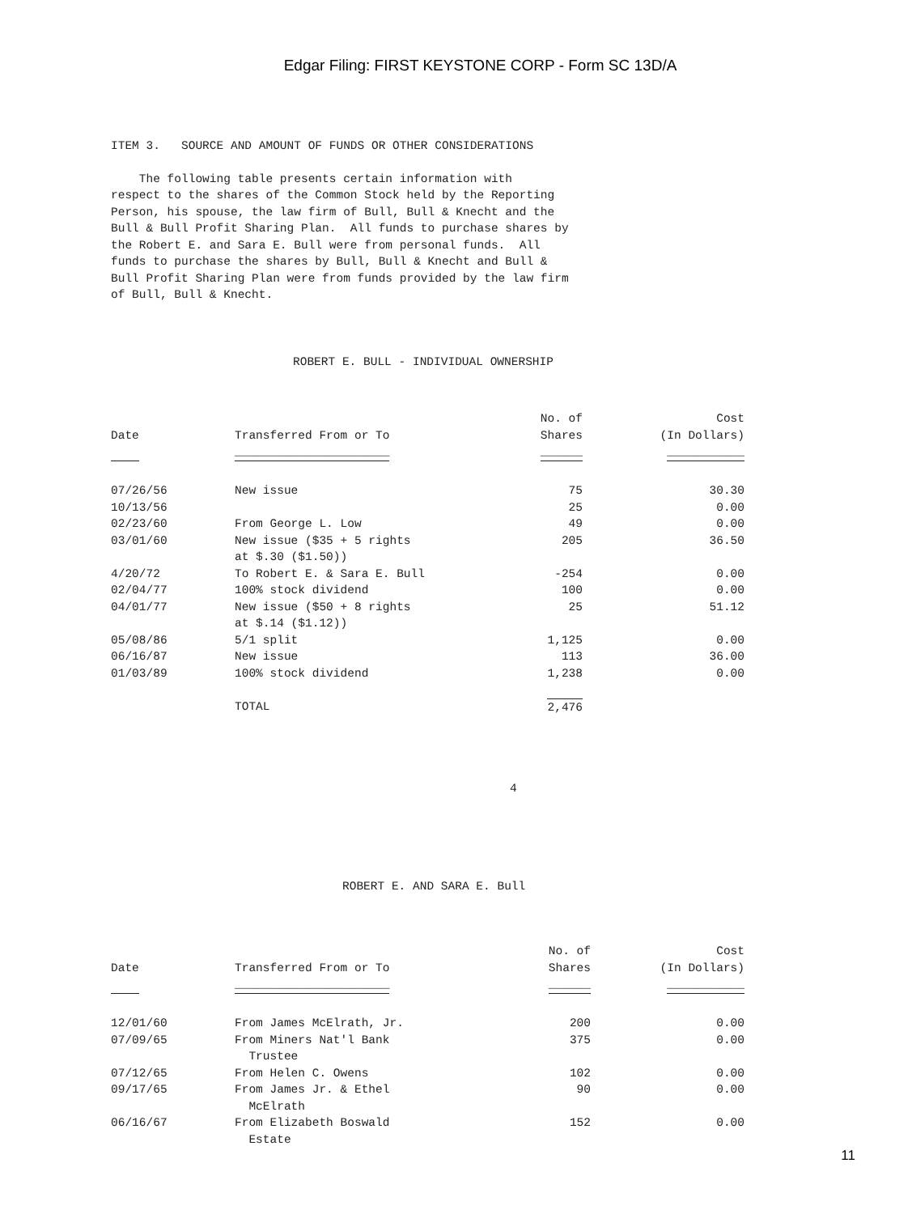Edgar Filing: FIRST KEYSTONE CORP - Form SC 13D/A
ITEM 3. SOURCE AND AMOUNT OF FUNDS OR OTHER CONSIDERATIONS
The following table presents certain information with respect to the shares of the Common Stock held by the Reporting Person, his spouse, the law firm of Bull, Bull & Knecht and the Bull & Bull Profit Sharing Plan. All funds to purchase shares by the Robert E. and Sara E. Bull were from personal funds. All funds to purchase the shares by Bull, Bull & Knecht and Bull & Bull Profit Sharing Plan were from funds provided by the law firm of Bull, Bull & Knecht.
ROBERT E. BULL - INDIVIDUAL OWNERSHIP
| Date | Transferred From or To | No. of Shares | Cost (In Dollars) |
| --- | --- | --- | --- |
| | ______________________ | ______ | ___________ |
| 07/26/56 | New issue | 75 | 30.30 |
| 10/13/56 | | 25 | 0.00 |
| 02/23/60 | From George L. Low | 49 | 0.00 |
| 03/01/60 | New issue ($35 + 5 rights at $.30 ($1.50)) | 205 | 36.50 |
| 4/20/72 | To Robert E. & Sara E. Bull | -254 | 0.00 |
| 02/04/77 | 100% stock dividend | 100 | 0.00 |
| 04/01/77 | New issue ($50 + 8 rights at $.14 ($1.12)) | 25 | 51.12 |
| 05/08/86 | 5/1 split | 1,125 | 0.00 |
| 06/16/87 | New issue | 113 | 36.00 |
| 01/03/89 | 100% stock dividend | 1,238 | 0.00 |
| | TOTAL | 2,476 | |
4
ROBERT E. AND SARA E. Bull
| Date | Transferred From or To | No. of Shares | Cost (In Dollars) |
| --- | --- | --- | --- |
| | ______________________ | ______ | ___________ |
| 12/01/60 | From James McElrath, Jr. | 200 | 0.00 |
| 07/09/65 | From Miners Nat'l Bank Trustee | 375 | 0.00 |
| 07/12/65 | From Helen C. Owens | 102 | 0.00 |
| 09/17/65 | From James Jr. & Ethel McElrath | 90 | 0.00 |
| 06/16/67 | From Elizabeth Boswald Estate | 152 | 0.00 |
11